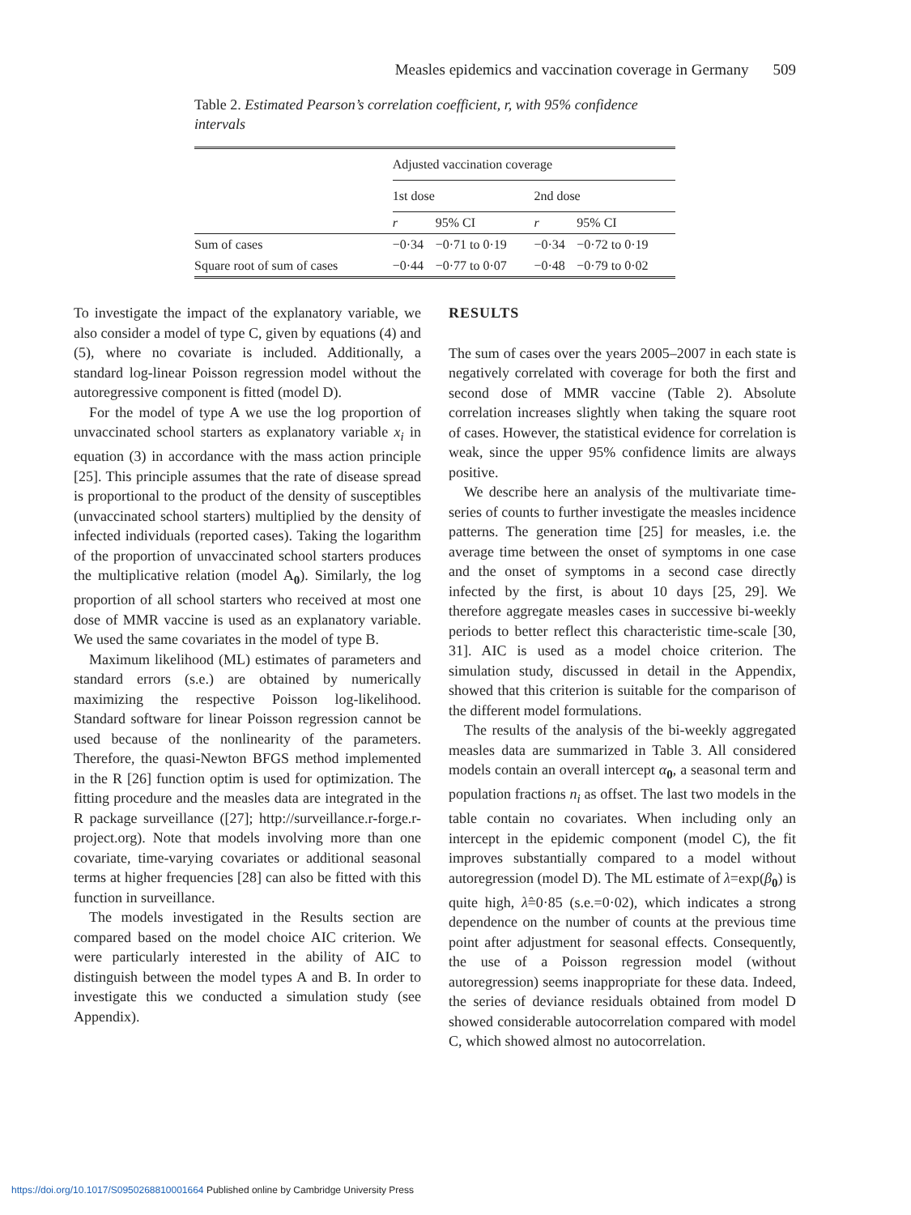Measles epidemics and vaccination coverage in Germany 509
Table 2. Estimated Pearson’s correlation coefficient, r, with 95% confidence intervals
| | Adjusted vaccination coverage | | | |
| --- | --- | --- | --- | --- |
| | 1st dose | | 2nd dose | |
| | r | 95% CI | r | 95% CI |
| Sum of cases | −0·34 | −0·71 to 0·19 | −0·34 | −0·72 to 0·19 |
| Square root of sum of cases | −0·44 | −0·77 to 0·07 | −0·48 | −0·79 to 0·02 |
To investigate the impact of the explanatory variable, we also consider a model of type C, given by equations (4) and (5), where no covariate is included. Additionally, a standard log-linear Poisson regression model without the autoregressive component is fitted (model D).
For the model of type A we use the log proportion of unvaccinated school starters as explanatory variable x<sub>i</sub> in equation (3) in accordance with the mass action principle [25]. This principle assumes that the rate of disease spread is proportional to the product of the density of susceptibles (unvaccinated school starters) multiplied by the density of infected individuals (reported cases). Taking the logarithm of the proportion of unvaccinated school starters produces the multiplicative relation (model A<sub>0</sub>). Similarly, the log proportion of all school starters who received at most one dose of MMR vaccine is used as an explanatory variable. We used the same covariates in the model of type B.
Maximum likelihood (ML) estimates of parameters and standard errors (s.e.) are obtained by numerically maximizing the respective Poisson log-likelihood. Standard software for linear Poisson regression cannot be used because of the nonlinearity of the parameters. Therefore, the quasi-Newton BFGS method implemented in the R [26] function optim is used for optimization. The fitting procedure and the measles data are integrated in the R package surveillance ([27]; http://surveillance.r-forge.r-project.org). Note that models involving more than one covariate, time-varying covariates or additional seasonal terms at higher frequencies [28] can also be fitted with this function in surveillance.
The models investigated in the Results section are compared based on the model choice AIC criterion. We were particularly interested in the ability of AIC to distinguish between the model types A and B. In order to investigate this we conducted a simulation study (see Appendix).
RESULTS
The sum of cases over the years 2005–2007 in each state is negatively correlated with coverage for both the first and second dose of MMR vaccine (Table 2). Absolute correlation increases slightly when taking the square root of cases. However, the statistical evidence for correlation is weak, since the upper 95% confidence limits are always positive.
We describe here an analysis of the multivariate time-series of counts to further investigate the measles incidence patterns. The generation time [25] for measles, i.e. the average time between the onset of symptoms in one case and the onset of symptoms in a second case directly infected by the first, is about 10 days [25, 29]. We therefore aggregate measles cases in successive bi-weekly periods to better reflect this characteristic time-scale [30, 31]. AIC is used as a model choice criterion. The simulation study, discussed in detail in the Appendix, showed that this criterion is suitable for the comparison of the different model formulations.
The results of the analysis of the bi-weekly aggregated measles data are summarized in Table 3. All considered models contain an overall intercept α<sub>0</sub>, a seasonal term and population fractions n<sub>i</sub> as offset. The last two models in the table contain no covariates. When including only an intercept in the epidemic component (model C), the fit improves substantially compared to a model without autoregression (model D). The ML estimate of λ=exp(β<sub>0</sub>) is quite high, λ̂=0·85 (s.e.=0·02), which indicates a strong dependence on the number of counts at the previous time point after adjustment for seasonal effects. Consequently, the use of a Poisson regression model (without autoregression) seems inappropriate for these data. Indeed, the series of deviance residuals obtained from model D showed considerable autocorrelation compared with model C, which showed almost no autocorrelation.
https://doi.org/10.1017/S0950268810001664 Published online by Cambridge University Press